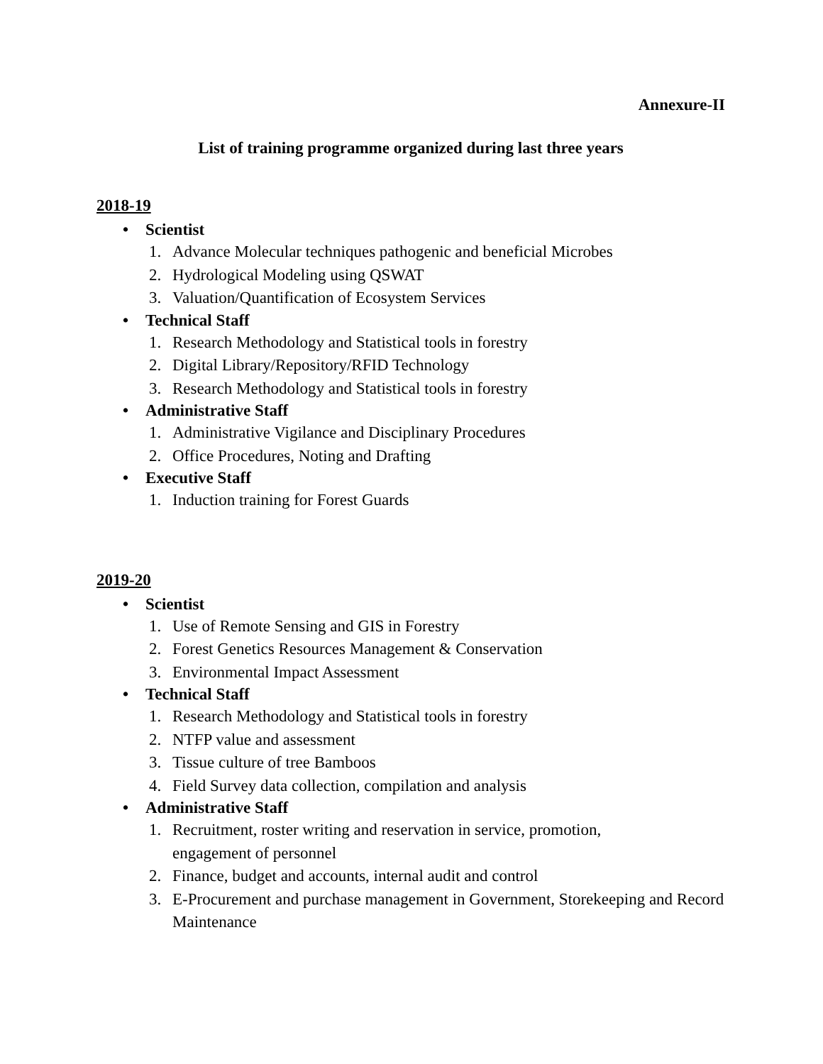Annexure-II
List of training programme organized during last three years
2018-19
• Scientist
1. Advance Molecular techniques pathogenic and beneficial Microbes
2. Hydrological Modeling using QSWAT
3. Valuation/Quantification of Ecosystem Services
• Technical Staff
1. Research Methodology and Statistical tools in forestry
2. Digital Library/Repository/RFID Technology
3. Research Methodology and Statistical tools in forestry
• Administrative Staff
1. Administrative Vigilance and Disciplinary Procedures
2. Office Procedures, Noting and Drafting
• Executive Staff
1. Induction training for Forest Guards
2019-20
• Scientist
1. Use of Remote Sensing and GIS in Forestry
2. Forest Genetics Resources Management & Conservation
3. Environmental Impact Assessment
• Technical Staff
1. Research Methodology and Statistical tools in forestry
2. NTFP value and assessment
3. Tissue culture of tree Bamboos
4. Field Survey data collection, compilation and analysis
• Administrative Staff
1. Recruitment, roster writing and reservation in service, promotion,
engagement of personnel
2. Finance, budget and accounts, internal audit and control
3. E-Procurement and purchase management in Government, Storekeeping and Record Maintenance